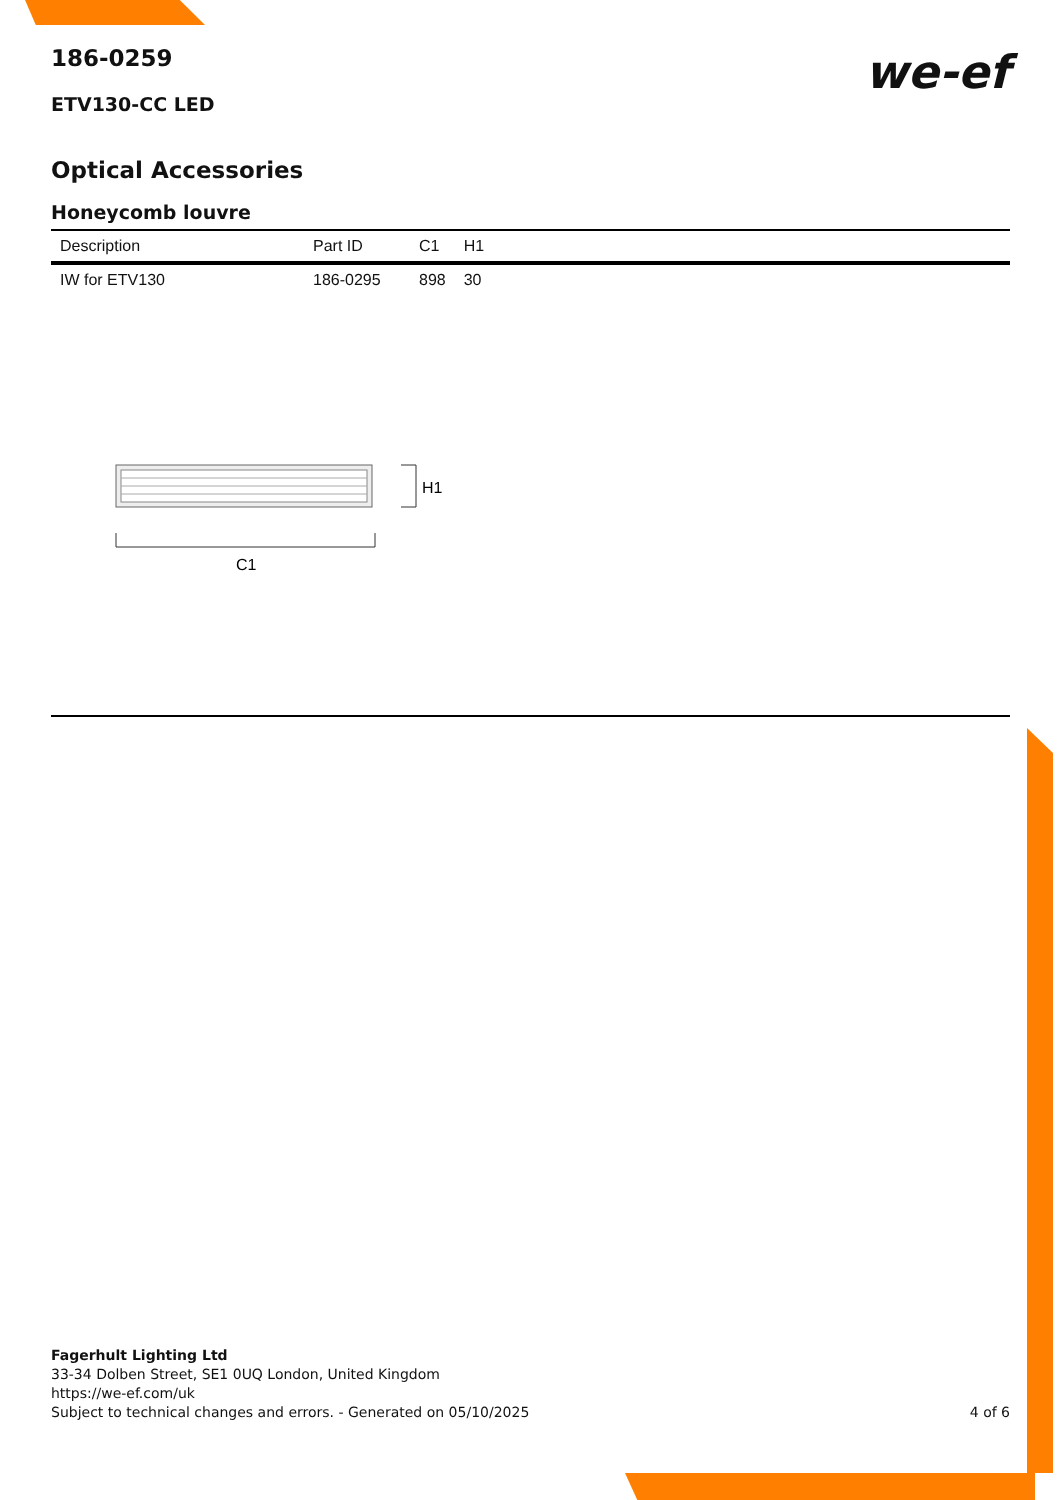we-ef
186-0259
ETV130-CC LED
Optical Accessories
Honeycomb louvre
| Description | Part ID | C1 | H1 |
| --- | --- | --- | --- |
| IW for ETV130 | 186-0295 | 898 | 30 |
H1
C1
Fagerhult Lighting Ltd
33-34 Dolben Street, SE1 0UQ London, United Kingdom
https://we-ef.com/uk
Subject to technical changes and errors. - Generated on 05/10/2025 4 of 6